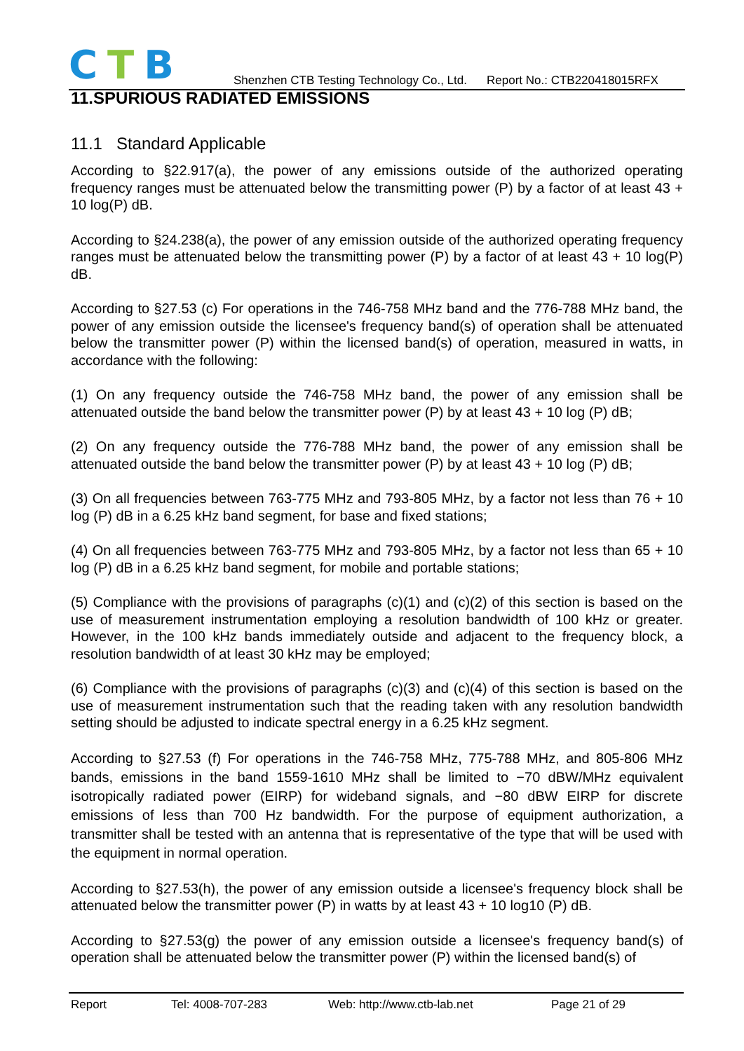CTB
Shenzhen CTB Testing Technology Co., Ltd. Report No.: CTB220418015RFX
11.SPURIOUS RADIATED EMISSIONS
11.1 Standard Applicable
According to §22.917(a), the power of any emissions outside of the authorized operating frequency ranges must be attenuated below the transmitting power (P) by a factor of at least 43 + 10 log(P) dB.
According to §24.238(a), the power of any emission outside of the authorized operating frequency ranges must be attenuated below the transmitting power (P) by a factor of at least 43 + 10 log(P) dB.
According to §27.53 (c) For operations in the 746-758 MHz band and the 776-788 MHz band, the power of any emission outside the licensee's frequency band(s) of operation shall be attenuated below the transmitter power (P) within the licensed band(s) of operation, measured in watts, in accordance with the following:
(1) On any frequency outside the 746-758 MHz band, the power of any emission shall be attenuated outside the band below the transmitter power (P) by at least 43 + 10 log (P) dB;
(2) On any frequency outside the 776-788 MHz band, the power of any emission shall be attenuated outside the band below the transmitter power (P) by at least 43 + 10 log (P) dB;
(3) On all frequencies between 763-775 MHz and 793-805 MHz, by a factor not less than 76 + 10 log (P) dB in a 6.25 kHz band segment, for base and fixed stations;
(4) On all frequencies between 763-775 MHz and 793-805 MHz, by a factor not less than 65 + 10 log (P) dB in a 6.25 kHz band segment, for mobile and portable stations;
(5) Compliance with the provisions of paragraphs (c)(1) and (c)(2) of this section is based on the use of measurement instrumentation employing a resolution bandwidth of 100 kHz or greater. However, in the 100 kHz bands immediately outside and adjacent to the frequency block, a resolution bandwidth of at least 30 kHz may be employed;
(6) Compliance with the provisions of paragraphs (c)(3) and (c)(4) of this section is based on the use of measurement instrumentation such that the reading taken with any resolution bandwidth setting should be adjusted to indicate spectral energy in a 6.25 kHz segment.
According to §27.53 (f) For operations in the 746-758 MHz, 775-788 MHz, and 805-806 MHz bands, emissions in the band 1559-1610 MHz shall be limited to −70 dBW/MHz equivalent isotropically radiated power (EIRP) for wideband signals, and −80 dBW EIRP for discrete emissions of less than 700 Hz bandwidth. For the purpose of equipment authorization, a transmitter shall be tested with an antenna that is representative of the type that will be used with the equipment in normal operation.
According to §27.53(h), the power of any emission outside a licensee's frequency block shall be attenuated below the transmitter power (P) in watts by at least 43 + 10 log10 (P) dB.
According to §27.53(g) the power of any emission outside a licensee's frequency band(s) of operation shall be attenuated below the transmitter power (P) within the licensed band(s) of
Report Tel: 4008-707-283 Web: http://www.ctb-lab.net Page 21 of 29